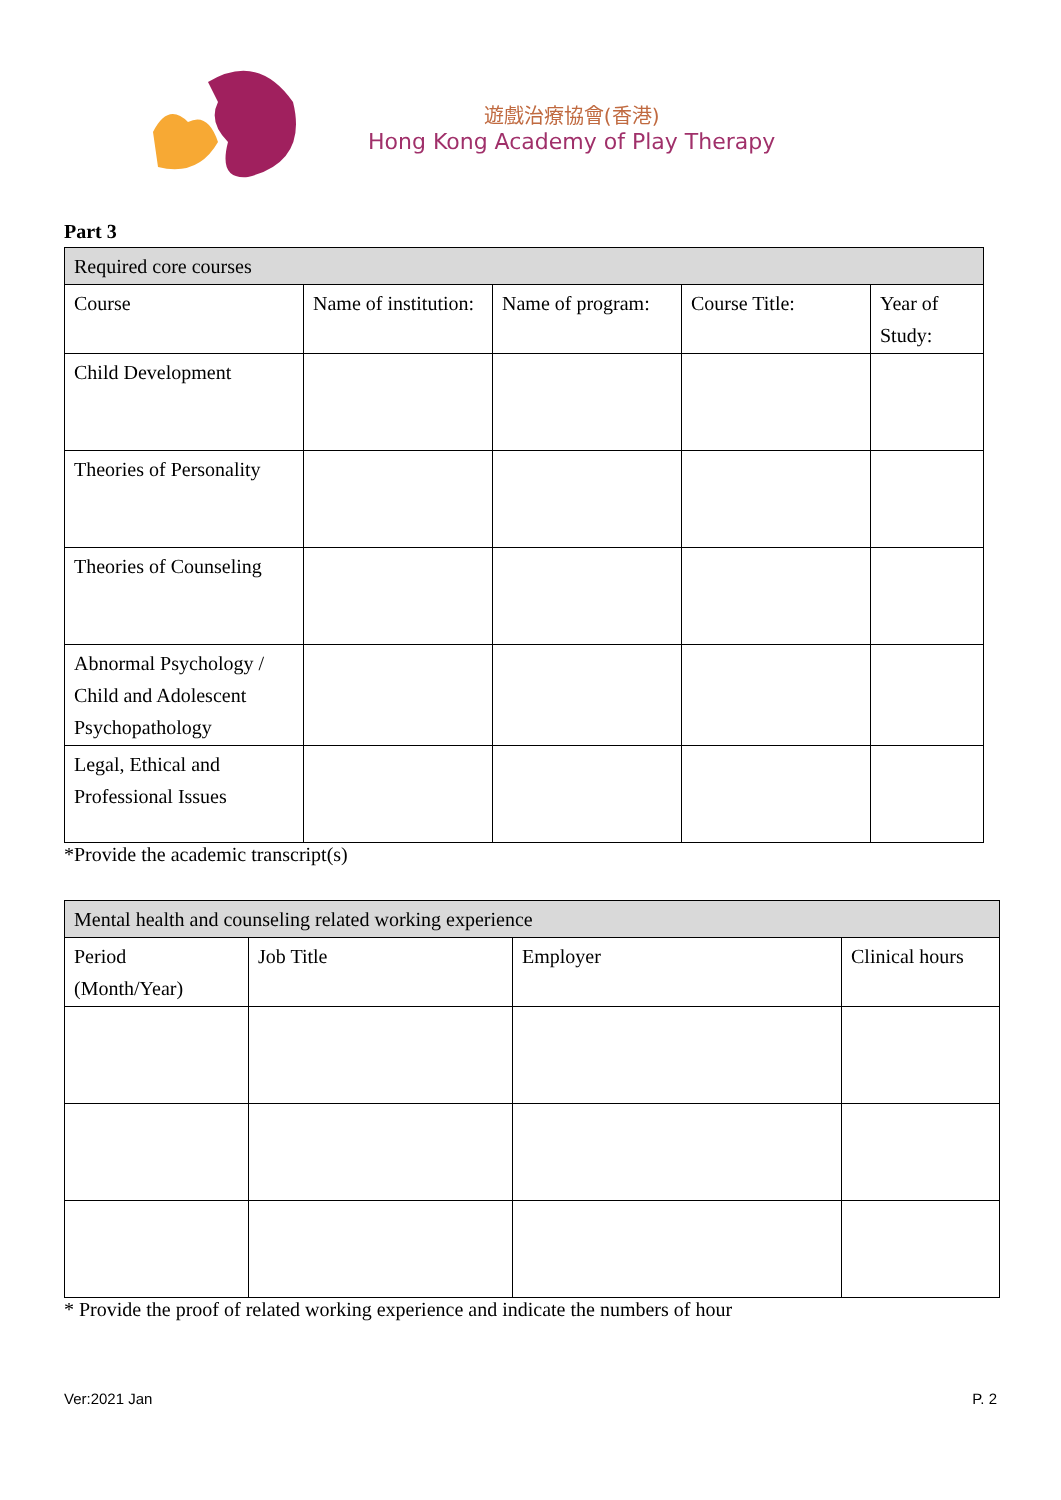遊戲治療協會(香港)
Hong Kong Academy of Play Therapy
Part 3
| Required core courses | | | | |
| Course | Name of institution: | Name of program: | Course Title: | Year of Study: |
| Child Development | | | | |
| Theories of Personality | | | | |
| Theories of Counseling | | | | |
| Abnormal Psychology / Child and Adolescent Psychopathology | | | | |
| Legal, Ethical and Professional Issues | | | | |
*Provide the academic transcript(s)
| Mental health and counseling related working experience | | | |
| Period (Month/Year) | Job Title | Employer | Clinical hours |
* Provide the proof of related working experience and indicate the numbers of hour
Ver:2021 Jan P. 2